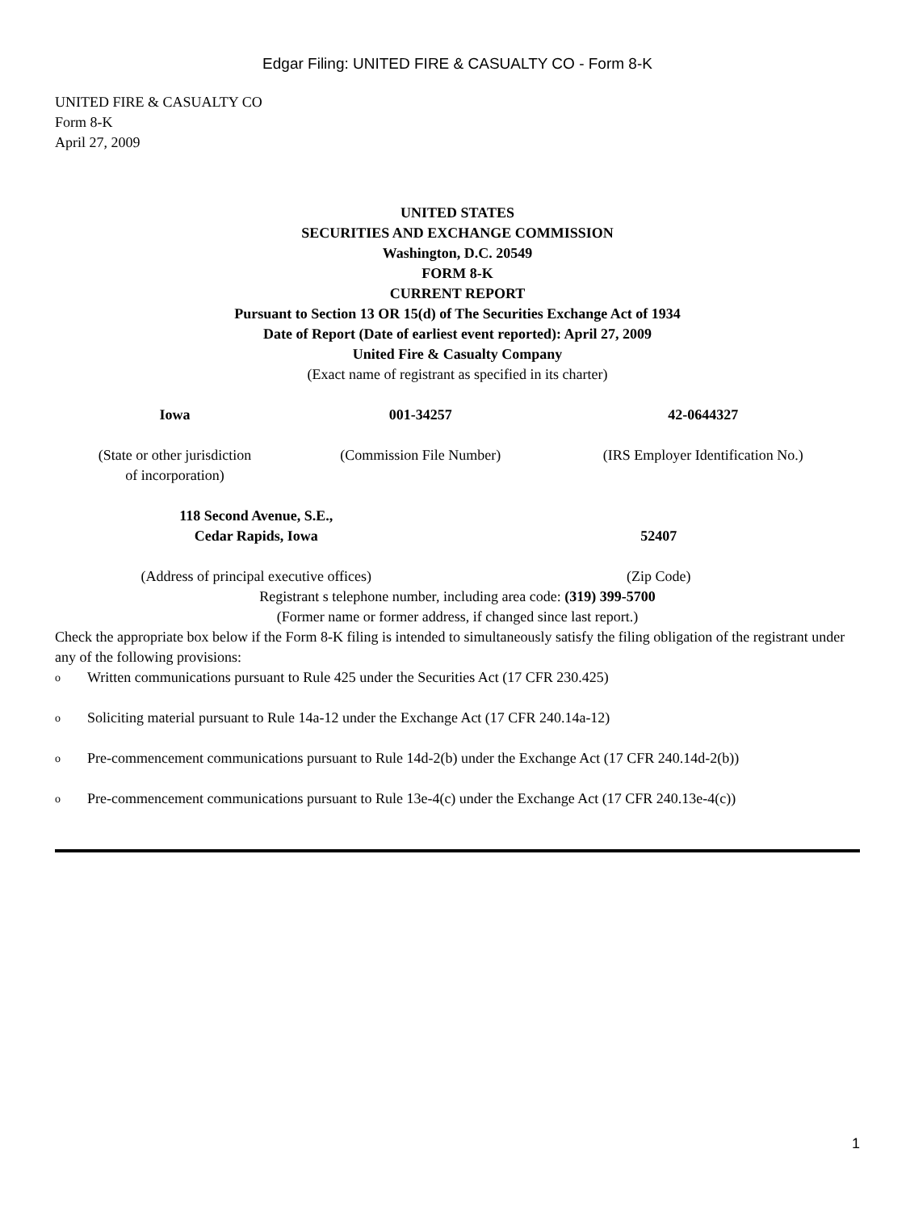Edgar Filing: UNITED FIRE & CASUALTY CO - Form 8-K
UNITED FIRE & CASUALTY CO
Form 8-K
April 27, 2009
UNITED STATES
SECURITIES AND EXCHANGE COMMISSION
Washington, D.C. 20549
FORM 8-K
CURRENT REPORT
Pursuant to Section 13 OR 15(d) of The Securities Exchange Act of 1934
Date of Report (Date of earliest event reported): April 27, 2009
United Fire & Casualty Company
(Exact name of registrant as specified in its charter)
| Iowa | 001-34257 | 42-0644327 |
| (State or other jurisdiction of incorporation) | (Commission File Number) | (IRS Employer Identification No.) |
| 118 Second Avenue, S.E., Cedar Rapids, Iowa | 52407 |
| (Address of principal executive offices) | (Zip Code) |
Registrant s telephone number, including area code: (319) 399-5700
(Former name or former address, if changed since last report.)
Check the appropriate box below if the Form 8-K filing is intended to simultaneously satisfy the filing obligation of the registrant under any of the following provisions:
o Written communications pursuant to Rule 425 under the Securities Act (17 CFR 230.425)
o Soliciting material pursuant to Rule 14a-12 under the Exchange Act (17 CFR 240.14a-12)
o Pre-commencement communications pursuant to Rule 14d-2(b) under the Exchange Act (17 CFR 240.14d-2(b))
o Pre-commencement communications pursuant to Rule 13e-4(c) under the Exchange Act (17 CFR 240.13e-4(c))
1